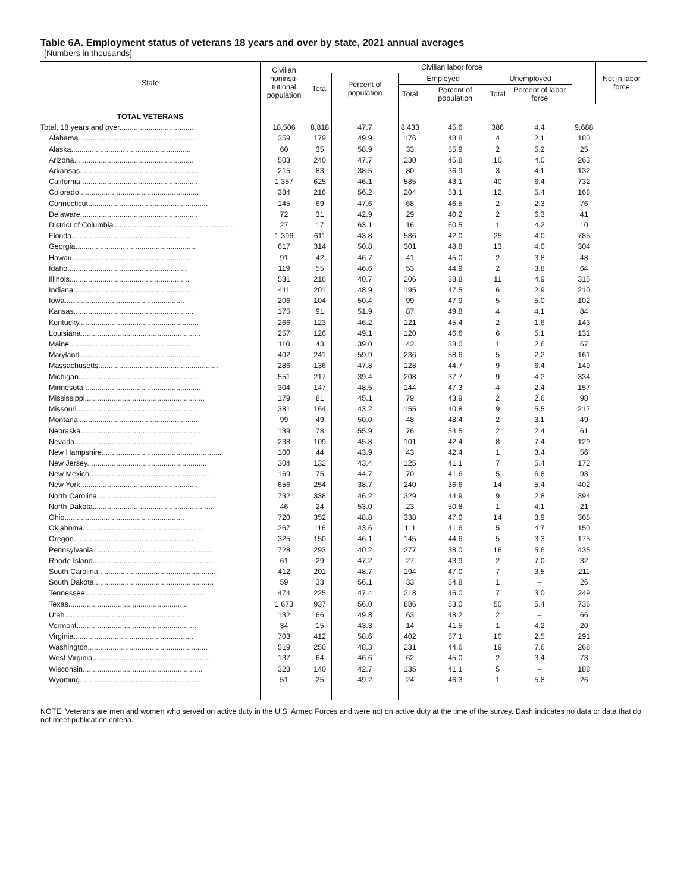Table 6A. Employment status of veterans 18 years and over by state, 2021 annual averages
[Numbers in thousands]
| State | Civilian noninsti-tutional population | Civilian labor force | | | | | | | Not in labor force |
| --- | --- | --- | --- | --- | --- | --- | --- | --- | --- |
| | | Total | Percent of population | Employed | | Unemployed | | | |
| | | | | Total | Percent of population | Total | Percent of labor force | | |
| TOTAL VETERANS | | | | | | | | | |
| Total, 18 years and over..................................... | 18,506 | 8,818 | 47.7 | 8,433 | 45.6 | 386 | 4.4 | 9,688 | |
| Alabama.......................................................... | 359 | 179 | 49.9 | 176 | 48.8 | 4 | 2.1 | 180 | |
| Alaska.......................................................... | 60 | 35 | 58.9 | 33 | 55.9 | 2 | 5.2 | 25 | |
| Arizona.......................................................... | 503 | 240 | 47.7 | 230 | 45.8 | 10 | 4.0 | 263 | |
| Arkansas.......................................................... | 215 | 83 | 38.5 | 80 | 36.9 | 3 | 4.1 | 132 | |
| California.......................................................... | 1,357 | 625 | 46.1 | 585 | 43.1 | 40 | 6.4 | 732 | |
| Colorado.......................................................... | 384 | 216 | 56.2 | 204 | 53.1 | 12 | 5.4 | 168 | |
| Connecticut.......................................................... | 145 | 69 | 47.6 | 68 | 46.5 | 2 | 2.3 | 76 | |
| Delaware.......................................................... | 72 | 31 | 42.9 | 29 | 40.2 | 2 | 6.3 | 41 | |
| District of Columbia.......................................................... | 27 | 17 | 63.1 | 16 | 60.5 | 1 | 4.2 | 10 | |
| Florida.......................................................... | 1,396 | 611 | 43.8 | 586 | 42.0 | 25 | 4.0 | 785 | |
| Georgia.......................................................... | 617 | 314 | 50.8 | 301 | 48.8 | 13 | 4.0 | 304 | |
| Hawaii.......................................................... | 91 | 42 | 46.7 | 41 | 45.0 | 2 | 3.8 | 48 | |
| Idaho.......................................................... | 119 | 55 | 46.6 | 53 | 44.9 | 2 | 3.8 | 64 | |
| Illinois.......................................................... | 531 | 216 | 40.7 | 206 | 38.8 | 11 | 4.9 | 315 | |
| Indiana.......................................................... | 411 | 201 | 48.9 | 195 | 47.5 | 6 | 2.9 | 210 | |
| Iowa.......................................................... | 206 | 104 | 50.4 | 99 | 47.9 | 5 | 5.0 | 102 | |
| Kansas.......................................................... | 175 | 91 | 51.9 | 87 | 49.8 | 4 | 4.1 | 84 | |
| Kentucky.......................................................... | 266 | 123 | 46.2 | 121 | 45.4 | 2 | 1.6 | 143 | |
| Louisiana.......................................................... | 257 | 126 | 49.1 | 120 | 46.6 | 6 | 5.1 | 131 | |
| Maine.......................................................... | 110 | 43 | 39.0 | 42 | 38.0 | 1 | 2.6 | 67 | |
| Maryland.......................................................... | 402 | 241 | 59.9 | 236 | 58.6 | 5 | 2.2 | 161 | |
| Massachusetts.......................................................... | 286 | 136 | 47.8 | 128 | 44.7 | 9 | 6.4 | 149 | |
| Michigan.......................................................... | 551 | 217 | 39.4 | 208 | 37.7 | 9 | 4.2 | 334 | |
| Minnesota.......................................................... | 304 | 147 | 48.5 | 144 | 47.3 | 4 | 2.4 | 157 | |
| Mississippi.......................................................... | 179 | 81 | 45.1 | 79 | 43.9 | 2 | 2.6 | 98 | |
| Missouri.......................................................... | 381 | 164 | 43.2 | 155 | 40.8 | 9 | 5.5 | 217 | |
| Montana.......................................................... | 99 | 49 | 50.0 | 48 | 48.4 | 2 | 3.1 | 49 | |
| Nebraska.......................................................... | 139 | 78 | 55.9 | 76 | 54.5 | 2 | 2.4 | 61 | |
| Nevada.......................................................... | 238 | 109 | 45.8 | 101 | 42.4 | 8 | 7.4 | 129 | |
| New Hampshire.......................................................... | 100 | 44 | 43.9 | 43 | 42.4 | 1 | 3.4 | 56 | |
| New Jersey.......................................................... | 304 | 132 | 43.4 | 125 | 41.1 | 7 | 5.4 | 172 | |
| New Mexico.......................................................... | 169 | 75 | 44.7 | 70 | 41.6 | 5 | 6.8 | 93 | |
| New York.......................................................... | 656 | 254 | 38.7 | 240 | 36.6 | 14 | 5.4 | 402 | |
| North Carolina.......................................................... | 732 | 338 | 46.2 | 329 | 44.9 | 9 | 2.8 | 394 | |
| North Dakota.......................................................... | 46 | 24 | 53.0 | 23 | 50.8 | 1 | 4.1 | 21 | |
| Ohio.......................................................... | 720 | 352 | 48.8 | 338 | 47.0 | 14 | 3.9 | 368 | |
| Oklahoma.......................................................... | 267 | 116 | 43.6 | 111 | 41.6 | 5 | 4.7 | 150 | |
| Oregon.......................................................... | 325 | 150 | 46.1 | 145 | 44.6 | 5 | 3.3 | 175 | |
| Pennsylvania.......................................................... | 728 | 293 | 40.2 | 277 | 38.0 | 16 | 5.6 | 435 | |
| Rhode Island.......................................................... | 61 | 29 | 47.2 | 27 | 43.9 | 2 | 7.0 | 32 | |
| South Carolina.......................................................... | 412 | 201 | 48.7 | 194 | 47.0 | 7 | 3.5 | 211 | |
| South Dakota.......................................................... | 59 | 33 | 56.1 | 33 | 54.8 | 1 | – | 26 | |
| Tennessee.......................................................... | 474 | 225 | 47.4 | 218 | 46.0 | 7 | 3.0 | 249 | |
| Texas.......................................................... | 1,673 | 937 | 56.0 | 886 | 53.0 | 50 | 5.4 | 736 | |
| Utah.......................................................... | 132 | 66 | 49.8 | 63 | 48.2 | 2 | – | 66 | |
| Vermont.......................................................... | 34 | 15 | 43.3 | 14 | 41.5 | 1 | 4.2 | 20 | |
| Virginia.......................................................... | 703 | 412 | 58.6 | 402 | 57.1 | 10 | 2.5 | 291 | |
| Washington.......................................................... | 519 | 250 | 48.3 | 231 | 44.6 | 19 | 7.6 | 268 | |
| West Virginia.......................................................... | 137 | 64 | 46.6 | 62 | 45.0 | 2 | 3.4 | 73 | |
| Wisconsin.......................................................... | 328 | 140 | 42.7 | 135 | 41.1 | 5 | – | 188 | |
| Wyoming.......................................................... | 51 | 25 | 49.2 | 24 | 46.3 | 1 | 5.8 | 26 | |
NOTE: Veterans are men and women who served on active duty in the U.S. Armed Forces and were not on active duty at the time of the survey. Dash indicates no data or data that do not meet publication criteria.